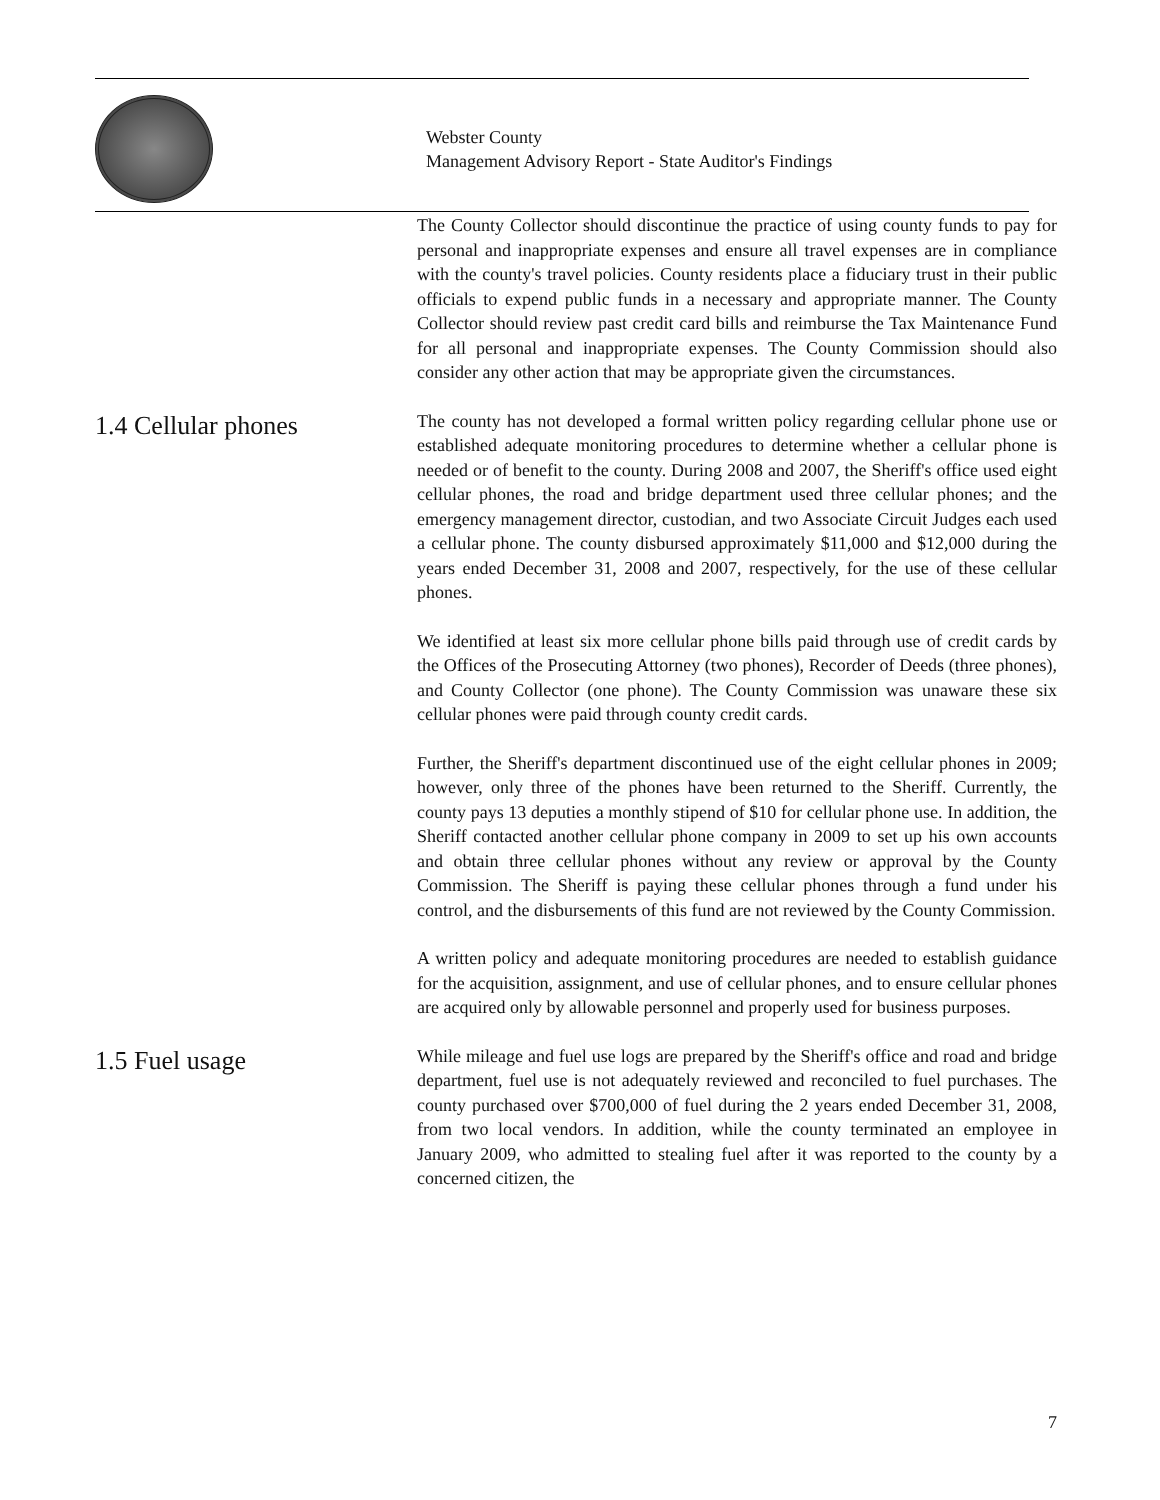Webster County
Management Advisory Report - State Auditor's Findings
The County Collector should discontinue the practice of using county funds to pay for personal and inappropriate expenses and ensure all travel expenses are in compliance with the county's travel policies. County residents place a fiduciary trust in their public officials to expend public funds in a necessary and appropriate manner. The County Collector should review past credit card bills and reimburse the Tax Maintenance Fund for all personal and inappropriate expenses. The County Commission should also consider any other action that may be appropriate given the circumstances.
1.4 Cellular phones
The county has not developed a formal written policy regarding cellular phone use or established adequate monitoring procedures to determine whether a cellular phone is needed or of benefit to the county. During 2008 and 2007, the Sheriff's office used eight cellular phones, the road and bridge department used three cellular phones; and the emergency management director, custodian, and two Associate Circuit Judges each used a cellular phone. The county disbursed approximately $11,000 and $12,000 during the years ended December 31, 2008 and 2007, respectively, for the use of these cellular phones.
We identified at least six more cellular phone bills paid through use of credit cards by the Offices of the Prosecuting Attorney (two phones), Recorder of Deeds (three phones), and County Collector (one phone). The County Commission was unaware these six cellular phones were paid through county credit cards.
Further, the Sheriff's department discontinued use of the eight cellular phones in 2009; however, only three of the phones have been returned to the Sheriff. Currently, the county pays 13 deputies a monthly stipend of $10 for cellular phone use. In addition, the Sheriff contacted another cellular phone company in 2009 to set up his own accounts and obtain three cellular phones without any review or approval by the County Commission. The Sheriff is paying these cellular phones through a fund under his control, and the disbursements of this fund are not reviewed by the County Commission.
A written policy and adequate monitoring procedures are needed to establish guidance for the acquisition, assignment, and use of cellular phones, and to ensure cellular phones are acquired only by allowable personnel and properly used for business purposes.
1.5 Fuel usage
While mileage and fuel use logs are prepared by the Sheriff's office and road and bridge department, fuel use is not adequately reviewed and reconciled to fuel purchases. The county purchased over $700,000 of fuel during the 2 years ended December 31, 2008, from two local vendors. In addition, while the county terminated an employee in January 2009, who admitted to stealing fuel after it was reported to the county by a concerned citizen, the
7